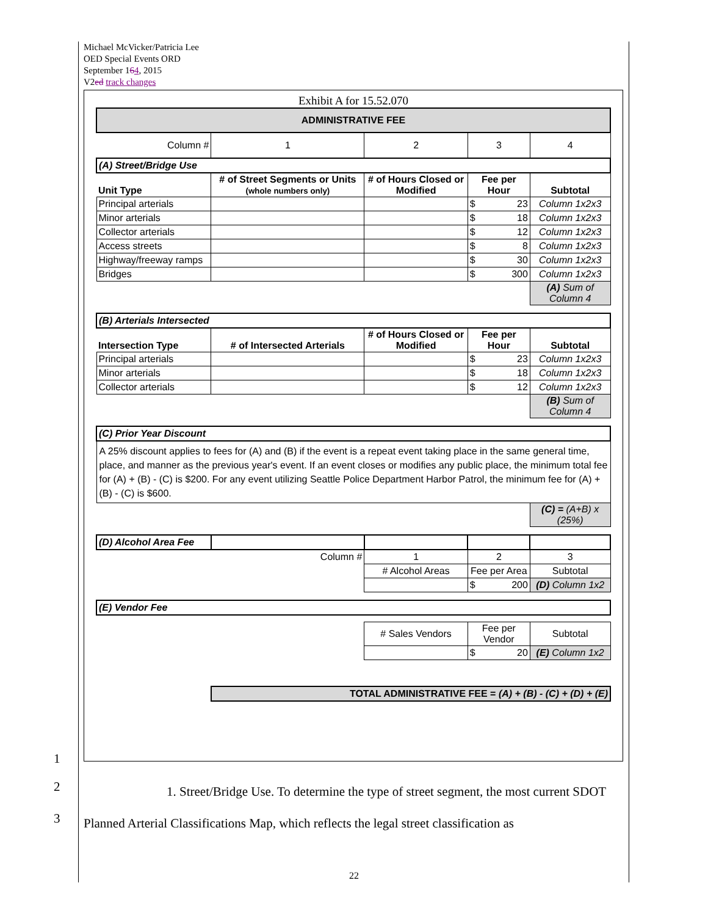Michael McVicker/Patricia Lee
OED Special Events ORD
September 164, 2015
V2ed track changes
Exhibit A for 15.52.070
| ADMINISTRATIVE FEE | | | | |
| Column # | 1 | 2 | 3 | 4 |
| (A) Street/Bridge Use | | | | |
| Unit Type | # of Street Segments or Units (whole numbers only) | # of Hours Closed or Modified | Fee per Hour | Subtotal |
| Principal arterials | | | $ 23 | Column 1x2x3 |
| Minor arterials | | | $ 18 | Column 1x2x3 |
| Collector arterials | | | $ 12 | Column 1x2x3 |
| Access streets | | | $ 8 | Column 1x2x3 |
| Highway/freeway ramps | | | $ 30 | Column 1x2x3 |
| Bridges | | | $ 300 | Column 1x2x3 |
| | | | | (A) Sum of Column 4 |
| (B) Arterials Intersected | | | | |
| Intersection Type | # of Intersected Arterials | # of Hours Closed or Modified | Fee per Hour | Subtotal |
| Principal arterials | | | $ 23 | Column 1x2x3 |
| Minor arterials | | | $ 18 | Column 1x2x3 |
| Collector arterials | | | $ 12 | Column 1x2x3 |
| | | | | (B) Sum of Column 4 |
| (C) Prior Year Discount | | | | |
| A 25% discount applies to fees for (A) and (B) if the event is a repeat event taking place in the same general time, place, and manner as the previous year's event. If an event closes or modifies any public place, the minimum total fee for (A) + (B) - (C) is $200. For any event utilizing Seattle Police Department Harbor Patrol, the minimum fee for (A) + (B) - (C) is $600. | | | | |
| | | | | (C) = (A+B) x (25%) |
| (D) Alcohol Area Fee | | | | |
| | Column # | 1 | 2 | 3 |
| | | # Alcohol Areas | Fee per Area | Subtotal |
| | | | $ 200 | (D) Column 1x2 |
| (E) Vendor Fee | | | | |
| | | # Sales Vendors | Fee per Vendor | Subtotal |
| | | | $ 20 | (E) Column 1x2 |
| | TOTAL ADMINISTRATIVE FEE = (A) + (B) - (C) + (D) + (E) | | | |
1
2
3
1. Street/Bridge Use. To determine the type of street segment, the most current SDOT Planned Arterial Classifications Map, which reflects the legal street classification as
22